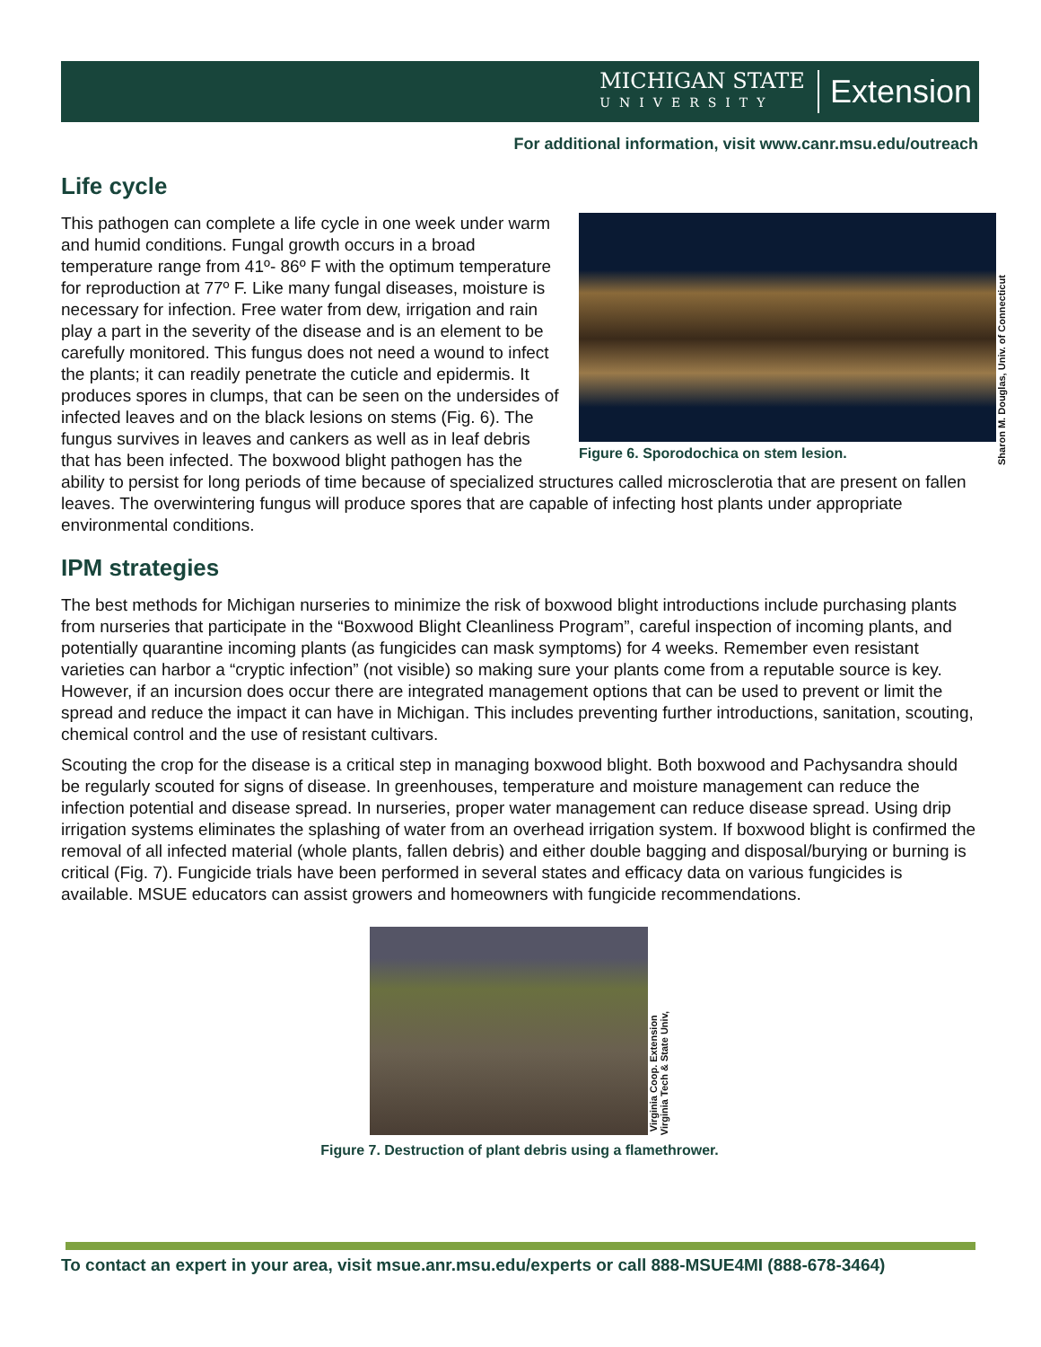MICHIGAN STATE
UNIVERSITY
Extension
For additional information, visit www.canr.msu.edu/outreach
Life cycle
Figure 6. Sporodochica on stem lesion.
Sharon M. Douglas, Univ. of Connecticut
This pathogen can complete a life cycle in one week under warm and humid conditions. Fungal growth occurs in a broad temperature range from 41º- 86º F with the optimum temperature for reproduction at 77º F. Like many fungal diseases, moisture is necessary for infection. Free water from dew, irrigation and rain play a part in the severity of the disease and is an element to be carefully monitored. This fungus does not need a wound to infect the plants; it can readily penetrate the cuticle and epidermis. It produces spores in clumps, that can be seen on the undersides of infected leaves and on the black lesions on stems (Fig. 6). The fungus survives in leaves and cankers as well as in leaf debris that has been infected. The boxwood blight pathogen has the ability to persist for long periods of time because of specialized structures called microsclerotia that are present on fallen leaves. The overwintering fungus will produce spores that are capable of infecting host plants under appropriate environmental conditions.
IPM strategies
The best methods for Michigan nurseries to minimize the risk of boxwood blight introductions include purchasing plants from nurseries that participate in the “Boxwood Blight Cleanliness Program”, careful inspection of incoming plants, and potentially quarantine incoming plants (as fungicides can mask symptoms) for 4 weeks. Remember even resistant varieties can harbor a “cryptic infection” (not visible) so making sure your plants come from a reputable source is key. However, if an incursion does occur there are integrated management options that can be used to prevent or limit the spread and reduce the impact it can have in Michigan. This includes preventing further introductions, sanitation, scouting, chemical control and the use of resistant cultivars.
Scouting the crop for the disease is a critical step in managing boxwood blight. Both boxwood and Pachysandra should be regularly scouted for signs of disease. In greenhouses, temperature and moisture management can reduce the infection potential and disease spread. In nurseries, proper water management can reduce disease spread. Using drip irrigation systems eliminates the splashing of water from an overhead irrigation system. If boxwood blight is confirmed the removal of all infected material (whole plants, fallen debris) and either double bagging and disposal/burying or burning is critical (Fig. 7). Fungicide trials have been performed in several states and efficacy data on various fungicides is available. MSUE educators can assist growers and homeowners with fungicide recommendations.
Virginia Coop. Extension
Virginia Tech & State Univ,
Figure 7. Destruction of plant debris using a flamethrower.
To contact an expert in your area, visit msue.anr.msu.edu/experts or call 888-MSUE4MI (888-678-3464)